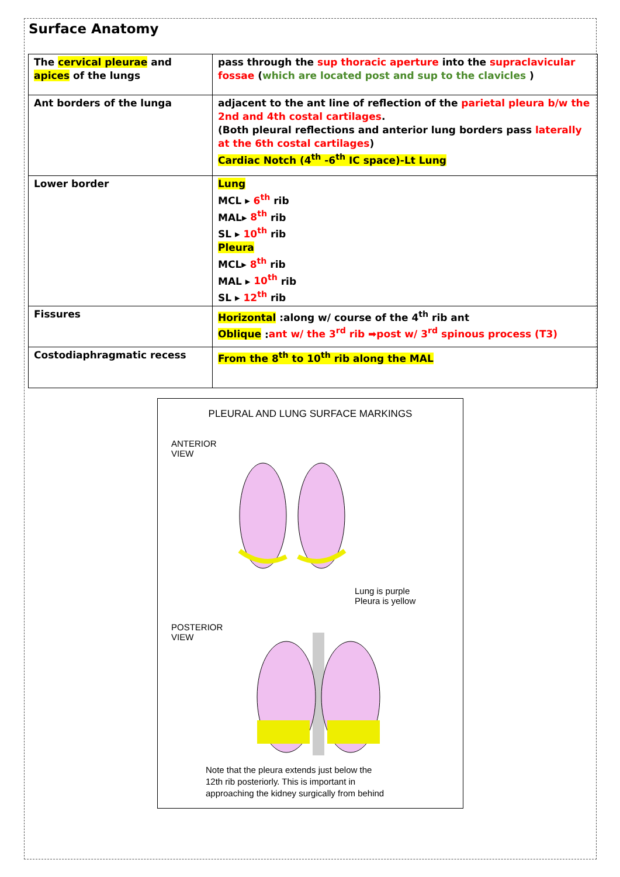Surface Anatomy
| The cervical pleurae and apices of the lungs | pass through the sup thoracic aperture into the supraclavicular fossae ( which are located post and sup to the clavicles ) |
| Ant borders of the lunga | adjacent to the ant line of reflection of the parietal pleura b/w the 2nd and 4th costal cartilages . (Both pleural reflections and anterior lung borders pass laterally at the 6th costal cartilages ) Cardiac Notch (4<sup>th</sup> -6<sup>th</sup> IC space)-Lt Lung |
| Lower border | Lung MCL ▸ 6<sup>th</sup> rib MAL▸ 8<sup>th</sup> rib SL ▸ 10<sup>th</sup> rib Pleura MCL▸ 8<sup>th</sup> rib MAL ▸ 10<sup>th</sup> rib SL ▸ 12<sup>th</sup> rib |
| Fissures | Horizontal :along w/ course of the 4<sup>th</sup> rib ant Oblique : ant w/ the 3<sup>rd</sup> rib ➡post w/ 3<sup>rd</sup> spinous process (T3) |
| Costodiaphragmatic recess | From the 8<sup>th</sup> to 10<sup>th</sup> rib along the MAL |
PLEURAL AND LUNG SURFACE MARKINGS
ANTERIOR
VIEW
Lung is purple
Pleura is yellow
POSTERIOR
VIEW
Note that the pleura extends just below the
12th rib posteriorly. This is important in
approaching the kidney surgically from behind